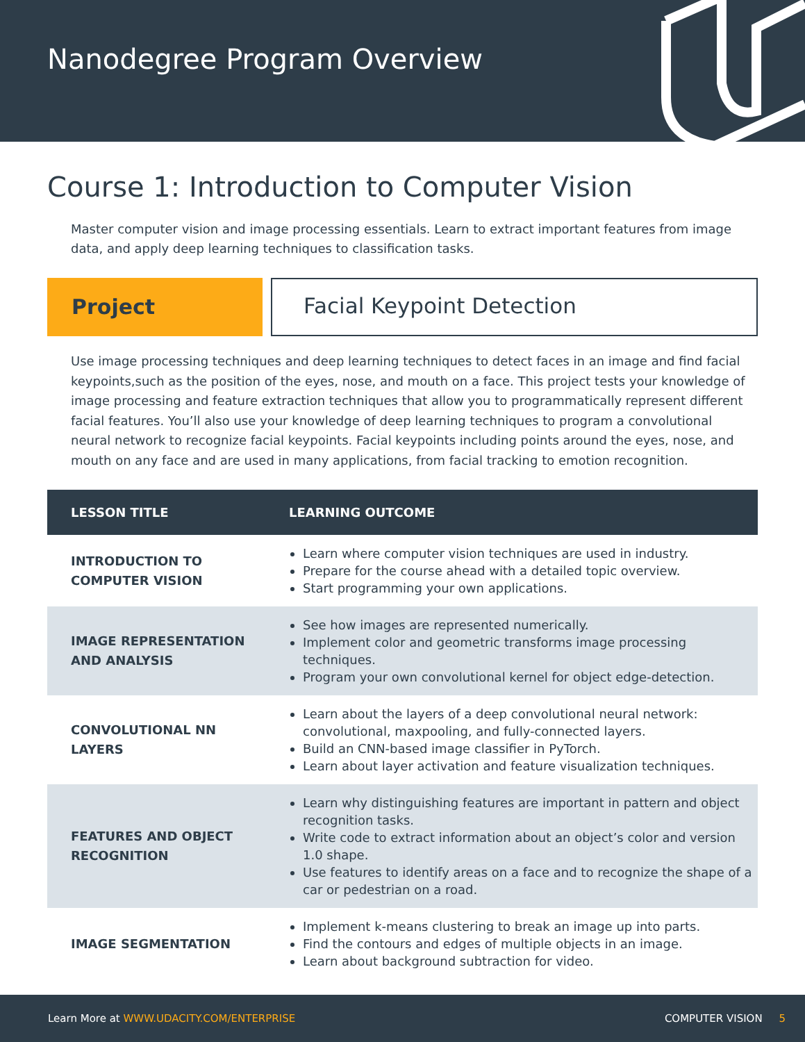Nanodegree Program Overview
Course 1: Introduction to Computer Vision
Master computer vision and image processing essentials. Learn to extract important features from image data, and apply deep learning techniques to classification tasks.
Project
Facial Keypoint Detection
Use image processing techniques and deep learning techniques to detect faces in an image and find facial keypoints,such as the position of the eyes, nose, and mouth on a face. This project tests your knowledge of image processing and feature extraction techniques that allow you to programmatically represent different facial features. You’ll also use your knowledge of deep learning techniques to program a convolutional neural network to recognize facial keypoints. Facial keypoints including points around the eyes, nose, and mouth on any face and are used in many applications, from facial tracking to emotion recognition.
| LESSON TITLE | LEARNING OUTCOME |
| --- | --- |
| INTRODUCTION TO COMPUTER VISION | Learn where computer vision techniques are used in industry. Prepare for the course ahead with a detailed topic overview. Start programming your own applications. |
| IMAGE REPRESENTATION AND ANALYSIS | See how images are represented numerically. Implement color and geometric transforms image processing techniques. Program your own convolutional kernel for object edge-detection. |
| CONVOLUTIONAL NN LAYERS | Learn about the layers of a deep convolutional neural network: convolutional, maxpooling, and fully-connected layers. Build an CNN-based image classifier in PyTorch. Learn about layer activation and feature visualization techniques. |
| FEATURES AND OBJECT RECOGNITION | Learn why distinguishing features are important in pattern and object recognition tasks. Write code to extract information about an object’s color and version 1.0 shape. Use features to identify areas on a face and to recognize the shape of a car or pedestrian on a road. |
| IMAGE SEGMENTATION | Implement k-means clustering to break an image up into parts. Find the contours and edges of multiple objects in an image. Learn about background subtraction for video. |
Learn More at WWW.UDACITY.COM/ENTERPRISE COMPUTER VISION 5